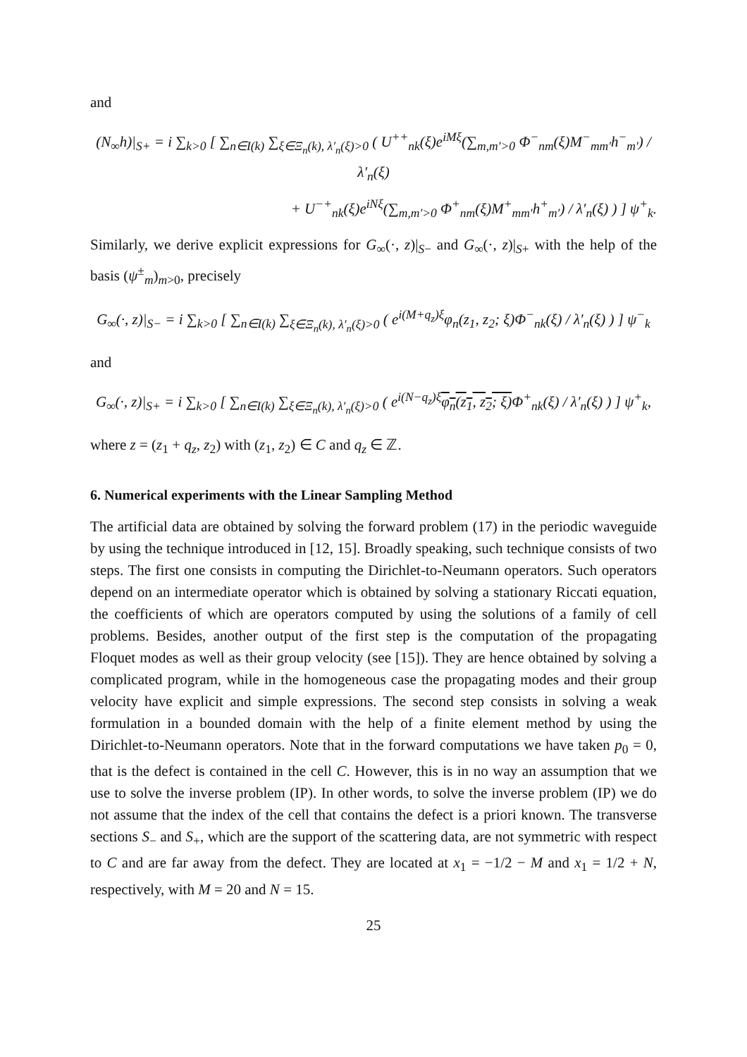and
(N<sub>∞</sub>h)|<sub>S+</sub> = i ∑<sub>k>0</sub> [ ∑<sub>n∈I(k)</sub> ∑<sub>ξ∈Ξ<sub>n</sub>(k), λ′<sub>n</sub>(ξ)>0</sub> ( U<sup>++</sup><sub>nk</sub>(ξ)e<sup>iMξ</sup>(∑<sub>m,m′>0</sub> Φ<sup>−</sup><sub>nm</sub>(ξ)M<sup>−</sup><sub>mm′</sub>h<sup>−</sup><sub>m′</sub>) / λ′<sub>n</sub>(ξ)
+ U<sup>−+</sup><sub>nk</sub>(ξ)e<sup>iNξ</sup>(∑<sub>m,m′>0</sub> Φ<sup>+</sup><sub>nm</sub>(ξ)M<sup>+</sup><sub>mm′</sub>h<sup>+</sup><sub>m′</sub>) / λ′<sub>n</sub>(ξ) ) ] ψ<sup>+</sup><sub>k</sub>.
Similarly, we derive explicit expressions for G<sub>∞</sub>(·, z)|<sub>S−</sub> and G<sub>∞</sub>(·, z)|<sub>S+</sub> with the help of the basis (ψ<sup>±</sup><sub>m</sub>)<sub>m>0</sub>, precisely
G<sub>∞</sub>(·, z)|<sub>S−</sub> = i ∑<sub>k>0</sub> [ ∑<sub>n∈I(k)</sub> ∑<sub>ξ∈Ξ<sub>n</sub>(k), λ′<sub>n</sub>(ξ)>0</sub> ( e<sup>i(M+q<sub>z</sub>)ξ</sup>φ<sub>n</sub>(z<sub>1</sub>, z<sub>2</sub>; ξ)Φ<sup>−</sup><sub>nk</sub>(ξ) / λ′<sub>n</sub>(ξ) ) ] ψ<sup>−</sup><sub>k</sub>
and
G<sub>∞</sub>(·, z)|<sub>S+</sub> = i ∑<sub>k>0</sub> [ ∑<sub>n∈I(k)</sub> ∑<sub>ξ∈Ξ<sub>n</sub>(k), λ′<sub>n</sub>(ξ)>0</sub> ( e<sup>i(N−q<sub>z</sub>)ξ</sup>φ<sub>n</sub>(z<sub>1</sub>, z<sub>2</sub>; ξ) Φ<sup>+</sup><sub>nk</sub>(ξ) / λ′<sub>n</sub>(ξ) ) ] ψ<sup>+</sup><sub>k</sub>,
where z = (z<sub>1</sub> + q<sub>z</sub>, z<sub>2</sub>) with (z<sub>1</sub>, z<sub>2</sub>) ∈ C and q<sub>z</sub> ∈ ℤ.
6. Numerical experiments with the Linear Sampling Method
The artificial data are obtained by solving the forward problem (17) in the periodic waveguide by using the technique introduced in [12, 15]. Broadly speaking, such technique consists of two steps. The first one consists in computing the Dirichlet-to-Neumann operators. Such operators depend on an intermediate operator which is obtained by solving a stationary Riccati equation, the coefficients of which are operators computed by using the solutions of a family of cell problems. Besides, another output of the first step is the computation of the propagating Floquet modes as well as their group velocity (see [15]). They are hence obtained by solving a complicated program, while in the homogeneous case the propagating modes and their group velocity have explicit and simple expressions. The second step consists in solving a weak formulation in a bounded domain with the help of a finite element method by using the Dirichlet-to-Neumann operators. Note that in the forward computations we have taken p<sub>0</sub> = 0, that is the defect is contained in the cell C. However, this is in no way an assumption that we use to solve the inverse problem (IP). In other words, to solve the inverse problem (IP) we do not assume that the index of the cell that contains the defect is a priori known. The transverse sections S<sub>−</sub> and S<sub>+</sub>, which are the support of the scattering data, are not symmetric with respect to C and are far away from the defect. They are located at x<sub>1</sub> = −1/2 − M and x<sub>1</sub> = 1/2 + N, respectively, with M = 20 and N = 15.
25